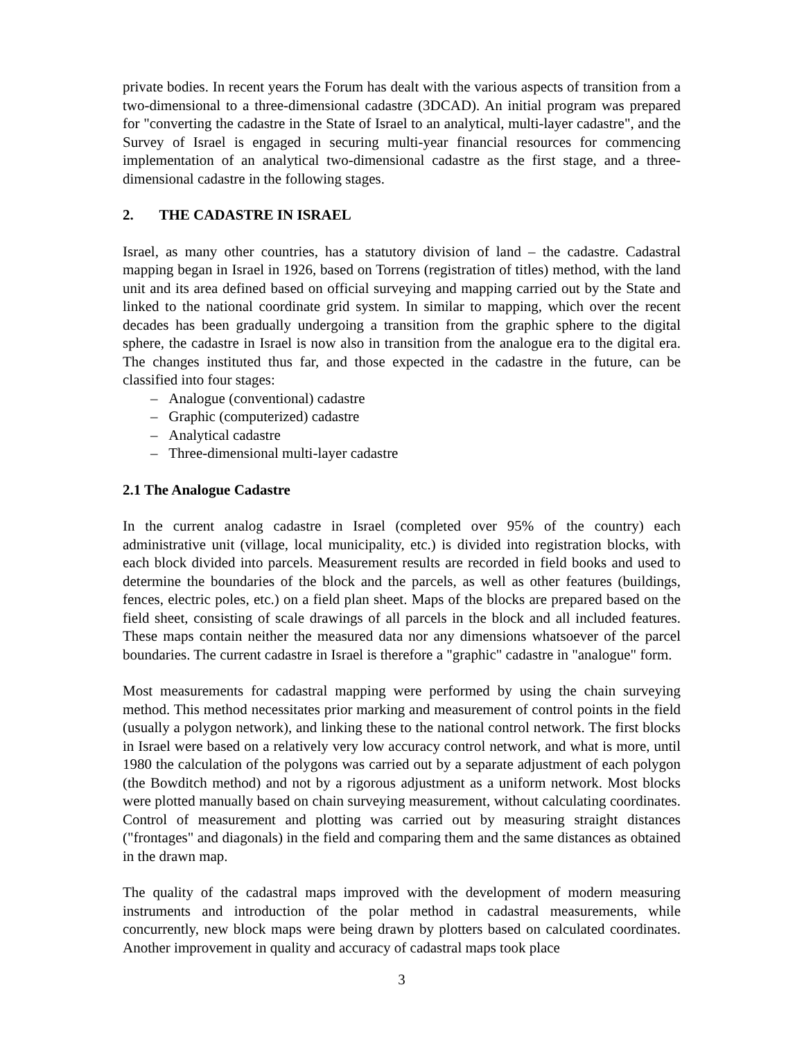private bodies. In recent years the Forum has dealt with the various aspects of transition from a two-dimensional to a three-dimensional cadastre (3DCAD). An initial program was prepared for "converting the cadastre in the State of Israel to an analytical, multi-layer cadastre", and the Survey of Israel is engaged in securing multi-year financial resources for commencing implementation of an analytical two-dimensional cadastre as the first stage, and a three-dimensional cadastre in the following stages.
2. THE CADASTRE IN ISRAEL
Israel, as many other countries, has a statutory division of land – the cadastre. Cadastral mapping began in Israel in 1926, based on Torrens (registration of titles) method, with the land unit and its area defined based on official surveying and mapping carried out by the State and linked to the national coordinate grid system. In similar to mapping, which over the recent decades has been gradually undergoing a transition from the graphic sphere to the digital sphere, the cadastre in Israel is now also in transition from the analogue era to the digital era. The changes instituted thus far, and those expected in the cadastre in the future, can be classified into four stages:
– Analogue (conventional) cadastre
– Graphic (computerized) cadastre
– Analytical cadastre
– Three-dimensional multi-layer cadastre
2.1 The Analogue Cadastre
In the current analog cadastre in Israel (completed over 95% of the country) each administrative unit (village, local municipality, etc.) is divided into registration blocks, with each block divided into parcels. Measurement results are recorded in field books and used to determine the boundaries of the block and the parcels, as well as other features (buildings, fences, electric poles, etc.) on a field plan sheet. Maps of the blocks are prepared based on the field sheet, consisting of scale drawings of all parcels in the block and all included features. These maps contain neither the measured data nor any dimensions whatsoever of the parcel boundaries. The current cadastre in Israel is therefore a "graphic" cadastre in "analogue" form.
Most measurements for cadastral mapping were performed by using the chain surveying method. This method necessitates prior marking and measurement of control points in the field (usually a polygon network), and linking these to the national control network. The first blocks in Israel were based on a relatively very low accuracy control network, and what is more, until 1980 the calculation of the polygons was carried out by a separate adjustment of each polygon (the Bowditch method) and not by a rigorous adjustment as a uniform network. Most blocks were plotted manually based on chain surveying measurement, without calculating coordinates. Control of measurement and plotting was carried out by measuring straight distances ("frontages" and diagonals) in the field and comparing them and the same distances as obtained in the drawn map.
The quality of the cadastral maps improved with the development of modern measuring instruments and introduction of the polar method in cadastral measurements, while concurrently, new block maps were being drawn by plotters based on calculated coordinates. Another improvement in quality and accuracy of cadastral maps took place
3